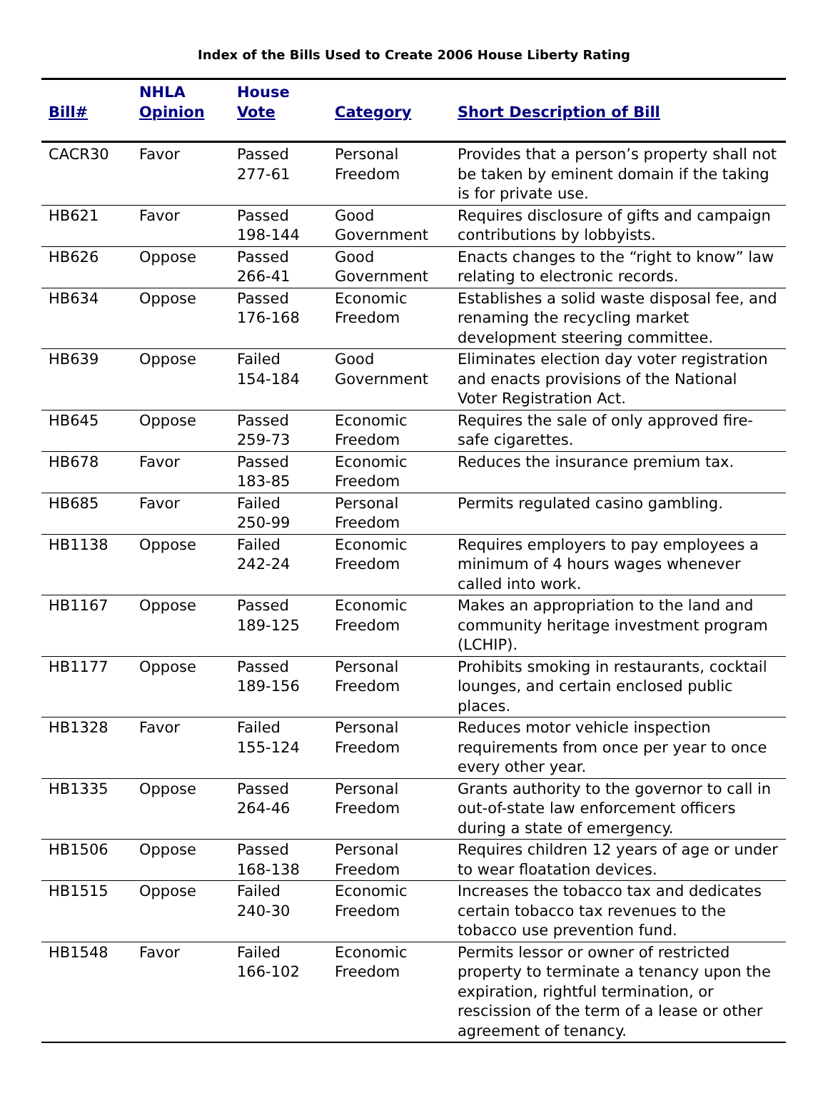Index of the Bills Used to Create 2006 House Liberty Rating
| Bill# | NHLA Opinion | House Vote | Category | Short Description of Bill |
| --- | --- | --- | --- | --- |
| CACR30 | Favor | Passed 277-61 | Personal Freedom | Provides that a person’s property shall not be taken by eminent domain if the taking is for private use. |
| HB621 | Favor | Passed 198-144 | Good Government | Requires disclosure of gifts and campaign contributions by lobbyists. |
| HB626 | Oppose | Passed 266-41 | Good Government | Enacts changes to the “right to know” law relating to electronic records. |
| HB634 | Oppose | Passed 176-168 | Economic Freedom | Establishes a solid waste disposal fee, and renaming the recycling market development steering committee. |
| HB639 | Oppose | Failed 154-184 | Good Government | Eliminates election day voter registration and enacts provisions of the National Voter Registration Act. |
| HB645 | Oppose | Passed 259-73 | Economic Freedom | Requires the sale of only approved fire-safe cigarettes. |
| HB678 | Favor | Passed 183-85 | Economic Freedom | Reduces the insurance premium tax. |
| HB685 | Favor | Failed 250-99 | Personal Freedom | Permits regulated casino gambling. |
| HB1138 | Oppose | Failed 242-24 | Economic Freedom | Requires employers to pay employees a minimum of 4 hours wages whenever called into work. |
| HB1167 | Oppose | Passed 189-125 | Economic Freedom | Makes an appropriation to the land and community heritage investment program (LCHIP). |
| HB1177 | Oppose | Passed 189-156 | Personal Freedom | Prohibits smoking in restaurants, cocktail lounges, and certain enclosed public places. |
| HB1328 | Favor | Failed 155-124 | Personal Freedom | Reduces motor vehicle inspection requirements from once per year to once every other year. |
| HB1335 | Oppose | Passed 264-46 | Personal Freedom | Grants authority to the governor to call in out-of-state law enforcement officers during a state of emergency. |
| HB1506 | Oppose | Passed 168-138 | Personal Freedom | Requires children 12 years of age or under to wear floatation devices. |
| HB1515 | Oppose | Failed 240-30 | Economic Freedom | Increases the tobacco tax and dedicates certain tobacco tax revenues to the tobacco use prevention fund. |
| HB1548 | Favor | Failed 166-102 | Economic Freedom | Permits lessor or owner of restricted property to terminate a tenancy upon the expiration, rightful termination, or rescission of the term of a lease or other agreement of tenancy. |